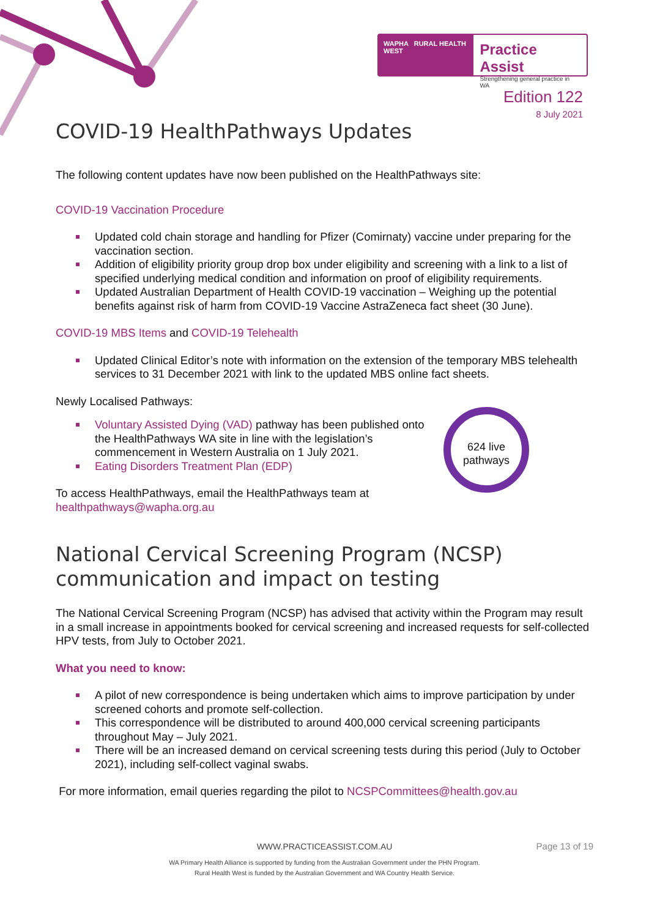WAPHA RURAL HEALTH WEST
Practice Assist
Strengthening general practice in WA
Edition 122
8 July 2021
COVID-19 HealthPathways Updates
The following content updates have now been published on the HealthPathways site:
COVID-19 Vaccination Procedure
Updated cold chain storage and handling for Pfizer (Comirnaty) vaccine under preparing for the vaccination section.
Addition of eligibility priority group drop box under eligibility and screening with a link to a list of specified underlying medical condition and information on proof of eligibility requirements.
Updated Australian Department of Health COVID-19 vaccination – Weighing up the potential benefits against risk of harm from COVID-19 Vaccine AstraZeneca fact sheet (30 June).
COVID-19 MBS Items and COVID-19 Telehealth
Updated Clinical Editor’s note with information on the extension of the temporary MBS telehealth services to 31 December 2021 with link to the updated MBS online fact sheets.
Newly Localised Pathways:
Voluntary Assisted Dying (VAD) pathway has been published onto the HealthPathways WA site in line with the legislation’s commencement in Western Australia on 1 July 2021.
Eating Disorders Treatment Plan (EDP)
To access HealthPathways, email the HealthPathways team at
healthpathways@wapha.org.au
National Cervical Screening Program (NCSP) communication and impact on testing
The National Cervical Screening Program (NCSP) has advised that activity within the Program may result in a small increase in appointments booked for cervical screening and increased requests for self-collected HPV tests, from July to October 2021.
What you need to know:
A pilot of new correspondence is being undertaken which aims to improve participation by under screened cohorts and promote self-collection.
This correspondence will be distributed to around 400,000 cervical screening participants throughout May – July 2021.
There will be an increased demand on cervical screening tests during this period (July to October 2021), including self-collect vaginal swabs.
For more information, email queries regarding the pilot to NCSPCommittees@health.gov.au
624 live
pathways
WWW.PRACTICEASSIST.COM.AU
WA Primary Health Alliance is supported by funding from the Australian Government under the PHN Program.
Rural Health West is funded by the Australian Government and WA Country Health Service.
Page 13 of 19